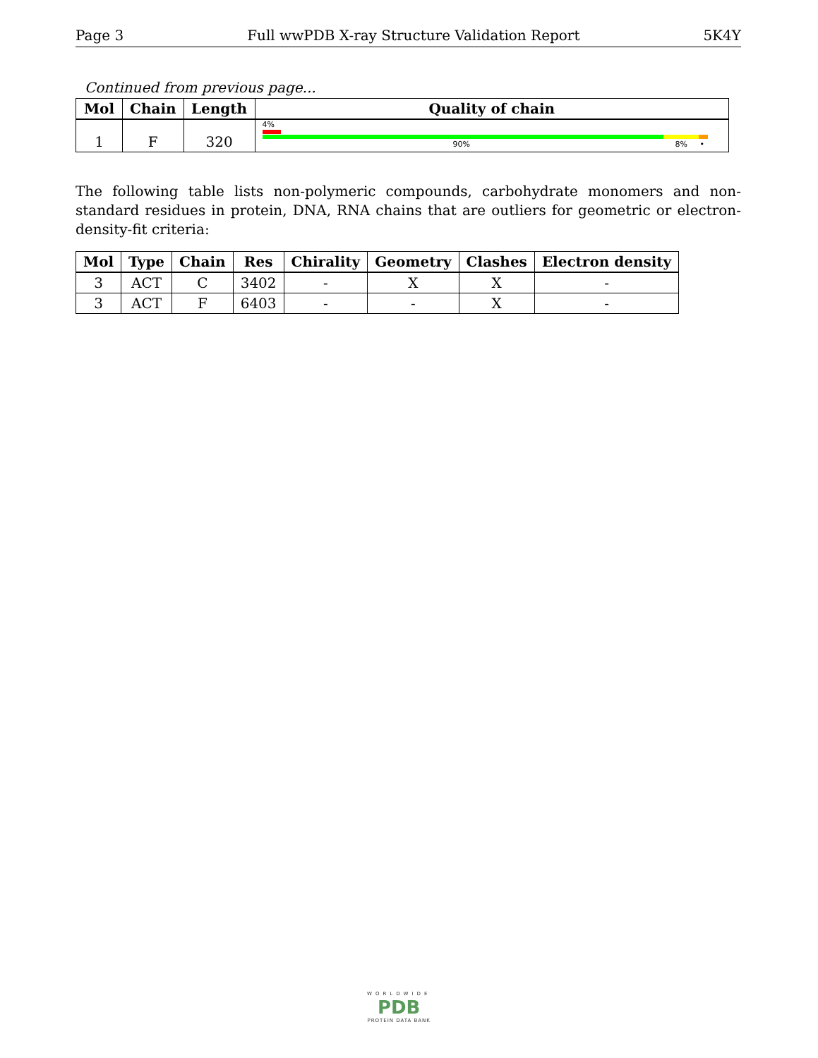Page 3 Full wwPDB X-ray Structure Validation Report 5K4Y
Continued from previous page...
| Mol | Chain | Length | Quality of chain |
| --- | --- | --- | --- |
| 1 | F | 320 | 4% 90% 8% • |
The following table lists non-polymeric compounds, carbohydrate monomers and non-standard residues in protein, DNA, RNA chains that are outliers for geometric or electron-density-fit criteria:
| Mol | Type | Chain | Res | Chirality | Geometry | Clashes | Electron density |
| --- | --- | --- | --- | --- | --- | --- | --- |
| 3 | ACT | C | 3402 | - | X | X | - |
| 3 | ACT | F | 6403 | - | - | X | - |
WORLDWIDE
PDB
PROTEIN DATA BANK